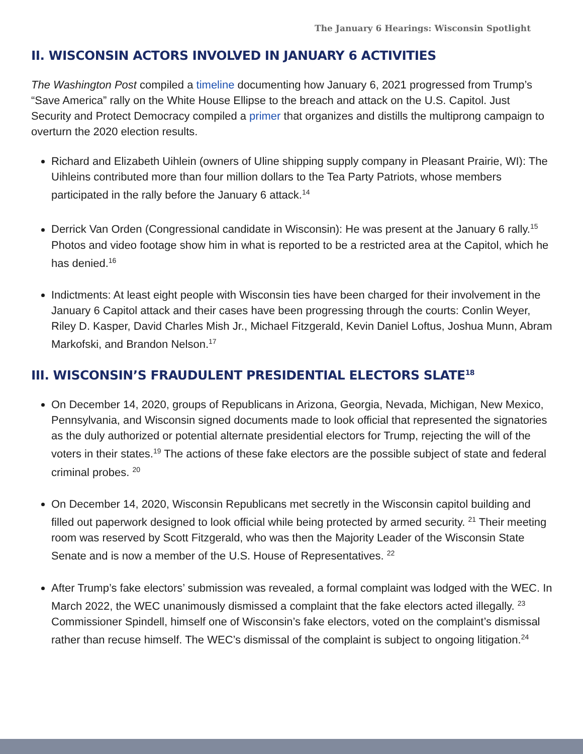The January 6 Hearings: Wisconsin Spotlight
II. WISCONSIN ACTORS INVOLVED IN JANUARY 6 ACTIVITIES
The Washington Post compiled a timeline documenting how January 6, 2021 progressed from Trump’s “Save America” rally on the White House Ellipse to the breach and attack on the U.S. Capitol. Just Security and Protect Democracy compiled a primer that organizes and distills the multiprong campaign to overturn the 2020 election results.
Richard and Elizabeth Uihlein (owners of Uline shipping supply company in Pleasant Prairie, WI): The Uihleins contributed more than four million dollars to the Tea Party Patriots, whose members participated in the rally before the January 6 attack.<sup>14</sup>
Derrick Van Orden (Congressional candidate in Wisconsin): He was present at the January 6 rally.<sup>15</sup> Photos and video footage show him in what is reported to be a restricted area at the Capitol, which he has denied.<sup>16</sup>
Indictments: At least eight people with Wisconsin ties have been charged for their involvement in the January 6 Capitol attack and their cases have been progressing through the courts: Conlin Weyer, Riley D. Kasper, David Charles Mish Jr., Michael Fitzgerald, Kevin Daniel Loftus, Joshua Munn, Abram Markofski, and Brandon Nelson.<sup>17</sup>
III. WISCONSIN’S FRAUDULENT PRESIDENTIAL ELECTORS SLATE<sup>18</sup>
On December 14, 2020, groups of Republicans in Arizona, Georgia, Nevada, Michigan, New Mexico, Pennsylvania, and Wisconsin signed documents made to look official that represented the signatories as the duly authorized or potential alternate presidential electors for Trump, rejecting the will of the voters in their states.<sup>19</sup> The actions of these fake electors are the possible subject of state and federal criminal probes. <sup>20</sup>
On December 14, 2020, Wisconsin Republicans met secretly in the Wisconsin capitol building and filled out paperwork designed to look official while being protected by armed security. <sup>21</sup> Their meeting room was reserved by Scott Fitzgerald, who was then the Majority Leader of the Wisconsin State Senate and is now a member of the U.S. House of Representatives. <sup>22</sup>
After Trump’s fake electors’ submission was revealed, a formal complaint was lodged with the WEC. In March 2022, the WEC unanimously dismissed a complaint that the fake electors acted illegally. <sup>23</sup> Commissioner Spindell, himself one of Wisconsin’s fake electors, voted on the complaint’s dismissal rather than recuse himself. The WEC’s dismissal of the complaint is subject to ongoing litigation.<sup>24</sup>